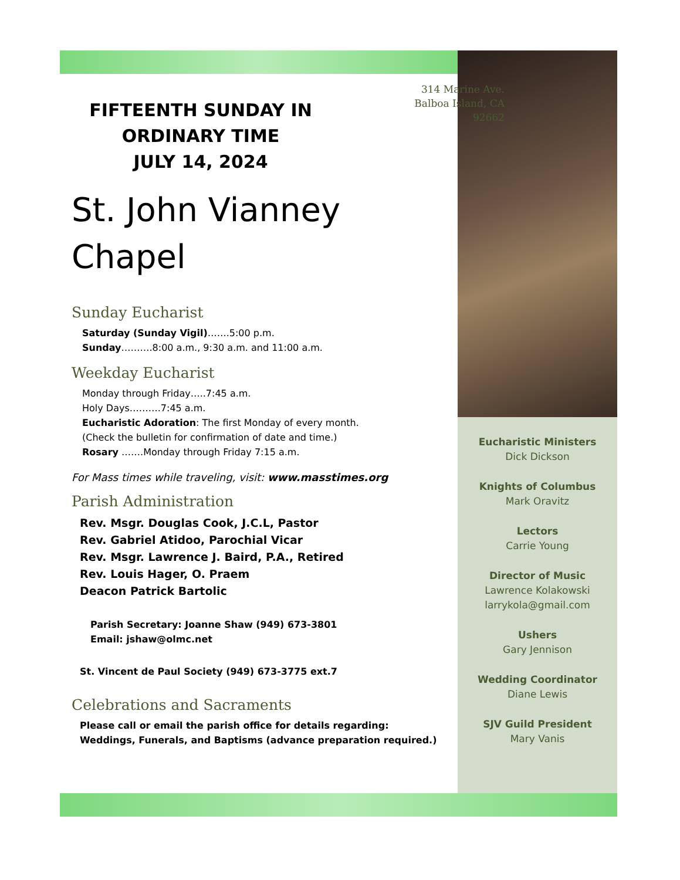314 Marine Ave.
Balboa Island, CA
92662
FIFTEENTH SUNDAY IN ORDINARY TIME
JULY 14, 2024
St. John Vianney
Chapel
Sunday Eucharist
Saturday (Sunday Vigil)…….5:00 p.m.
Sunday……….8:00 a.m., 9:30 a.m. and 11:00 a.m.
Weekday Eucharist
Monday through Friday…..7:45 a.m.
Holy Days……….7:45 a.m.
Eucharistic Adoration: The first Monday of every month.
(Check the bulletin for confirmation of date and time.)
Rosary …….Monday through Friday 7:15 a.m.
For Mass times while traveling, visit: www.masstimes.org
Parish Administration
Rev. Msgr. Douglas Cook, J.C.L, Pastor
Rev. Gabriel Atidoo, Parochial Vicar
Rev. Msgr. Lawrence J. Baird, P.A., Retired
Rev. Louis Hager, O. Praem
Deacon Patrick Bartolic
Parish Secretary: Joanne Shaw (949) 673-3801
Email: jshaw@olmc.net
St. Vincent de Paul Society (949) 673-3775 ext.7
Celebrations and Sacraments
Please call or email the parish office for details regarding:
Weddings, Funerals, and Baptisms (advance preparation required.)
Eucharistic Ministers
Dick Dickson
Knights of Columbus
Mark Oravitz
Lectors
Carrie Young
Director of Music
Lawrence Kolakowski
larrykola@gmail.com
Ushers
Gary Jennison
Wedding Coordinator
Diane Lewis
SJV Guild President
Mary Vanis